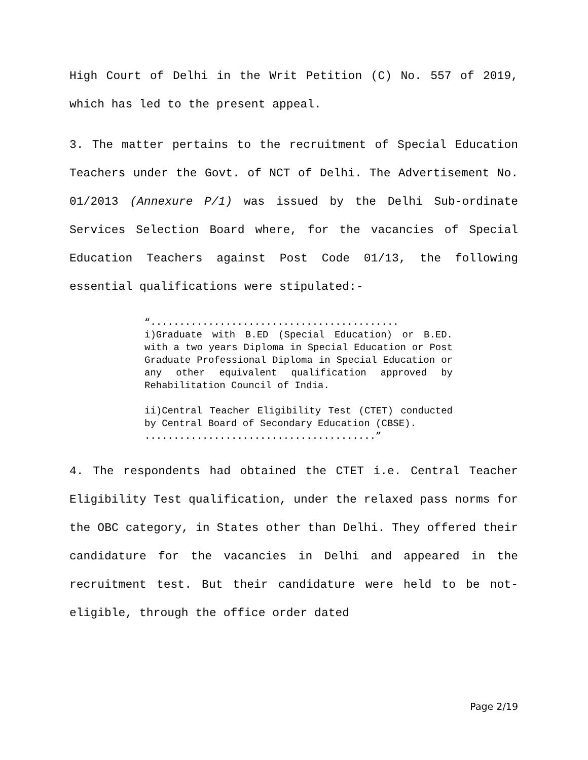High Court of Delhi in the Writ Petition (C) No. 557 of 2019, which has led to the present appeal.
3. The matter pertains to the recruitment of Special Education Teachers under the Govt. of NCT of Delhi. The Advertisement No. 01/2013 (Annexure P/1) was issued by the Delhi Sub-ordinate Services Selection Board where, for the vacancies of Special Education Teachers against Post Code 01/13, the following essential qualifications were stipulated:-
“...........................................
i)Graduate with B.ED (Special Education) or B.ED. with a two years Diploma in Special Education or Post Graduate Professional Diploma in Special Education or any other equivalent qualification approved by Rehabilitation Council of India.
ii)Central Teacher Eligibility Test (CTET) conducted by Central Board of Secondary Education (CBSE).
........................................”
4. The respondents had obtained the CTET i.e. Central Teacher Eligibility Test qualification, under the relaxed pass norms for the OBC category, in States other than Delhi. They offered their candidature for the vacancies in Delhi and appeared in the recruitment test. But their candidature were held to be not-eligible, through the office order dated
Page 2/19